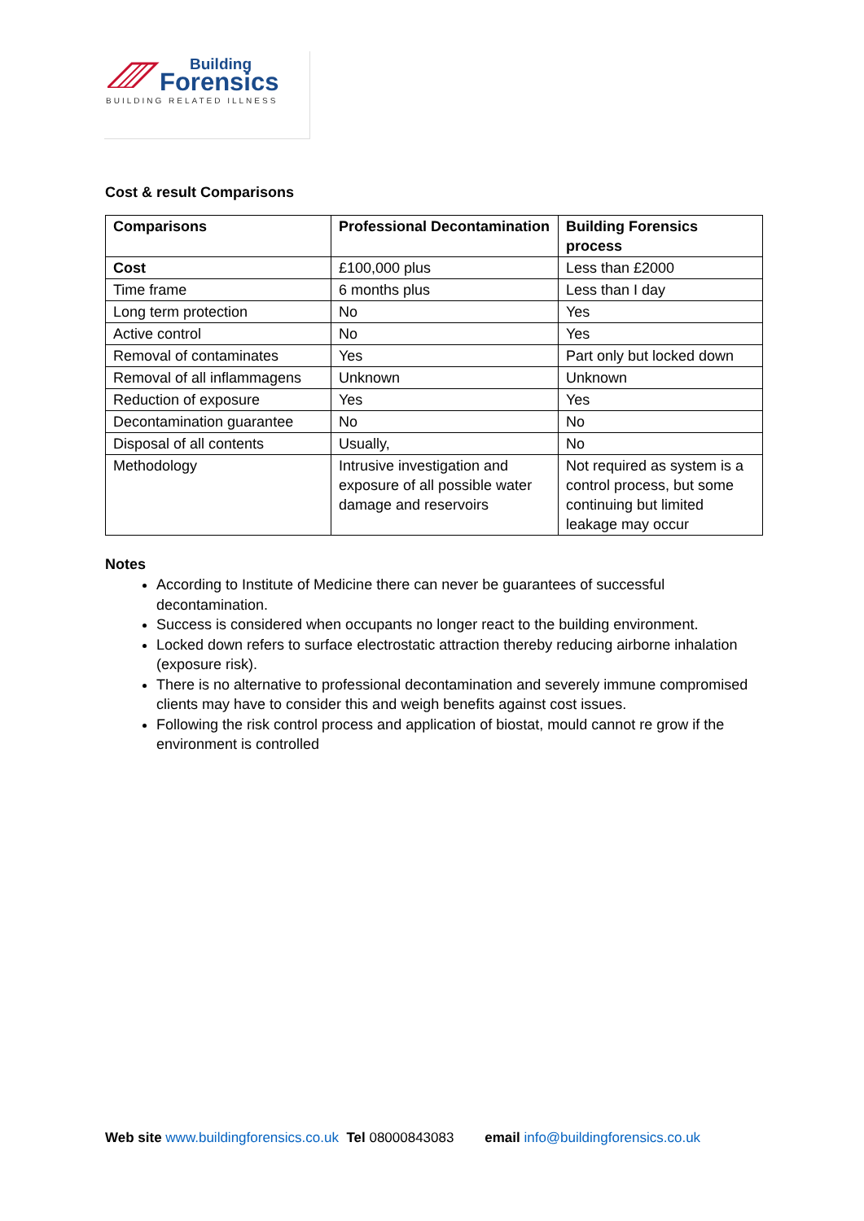Building
Forensics
BUILDING RELATED ILLNESS
Cost & result Comparisons
| Comparisons | Professional Decontamination | Building Forensics process |
| --- | --- | --- |
| Cost | £100,000 plus | Less than £2000 |
| Time frame | 6 months plus | Less than I day |
| Long term protection | No | Yes |
| Active control | No | Yes |
| Removal of contaminates | Yes | Part only but locked down |
| Removal of all inflammagens | Unknown | Unknown |
| Reduction of exposure | Yes | Yes |
| Decontamination guarantee | No | No |
| Disposal of all contents | Usually, | No |
| Methodology | Intrusive investigation and exposure of all possible water damage and reservoirs | Not required as system is a control process, but some continuing but limited leakage may occur |
Notes
According to Institute of Medicine there can never be guarantees of successful decontamination.
Success is considered when occupants no longer react to the building environment.
Locked down refers to surface electrostatic attraction thereby reducing airborne inhalation (exposure risk).
There is no alternative to professional decontamination and severely immune compromised clients may have to consider this and weigh benefits against cost issues.
Following the risk control process and application of biostat, mould cannot re grow if the environment is controlled
Web site www.buildingforensics.co.uk Tel 08000843083 email info@buildingforensics.co.uk